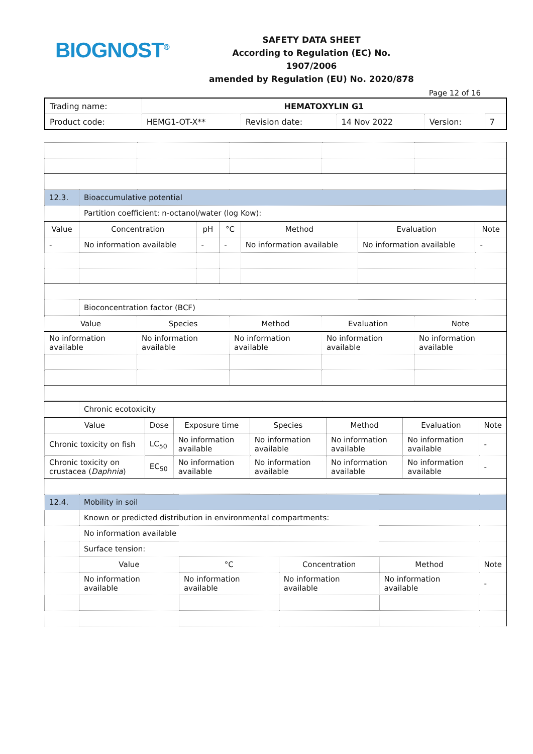BIOGNOST<sup>®</sup>
SAFETY DATA SHEET
According to Regulation (EC) No. 1907/2006
amended by Regulation (EU) No. 2020/878
Page 12 of 16
| Trading name: | HEMATOXYLIN G1 | | | | |
| Product code: | HEMG1-OT-X** | Revision date: | 14 Nov 2022 | Version: | 7 |
| 12.3. | Bioaccumulative potential |
| | Partition coefficient: n-octanol/water (log Kow): |
| Value | Concentration | pH | °C | Method | Evaluation | Note |
| --- | --- | --- | --- | --- | --- | --- |
| - | No information available | - | - | No information available | No information available | - |
| | Bioconcentration factor (BCF) |
| Value | Species | Method | Evaluation | Note |
| --- | --- | --- | --- | --- |
| No information available | No information available | No information available | No information available | No information available |
| | Chronic ecotoxicity |
| Value | Dose | Exposure time | Species | Method | Evaluation | Note |
| --- | --- | --- | --- | --- | --- | --- |
| Chronic toxicity on fish | LC<sub>50</sub> | No information available | No information available | No information available | No information available | - |
| Chronic toxicity on crustacea ( Daphnia ) | EC<sub>50</sub> | No information available | No information available | No information available | No information available | - |
| 12.4. | Mobility in soil | | | | |
| | Known or predicted distribution in environmental compartments: | | | | |
| | No information available | | | | |
| | Surface tension: | | | | |
| | Value | °C | Concentration | Method | Note |
| | No information available | No information available | No information available | No information available | - |